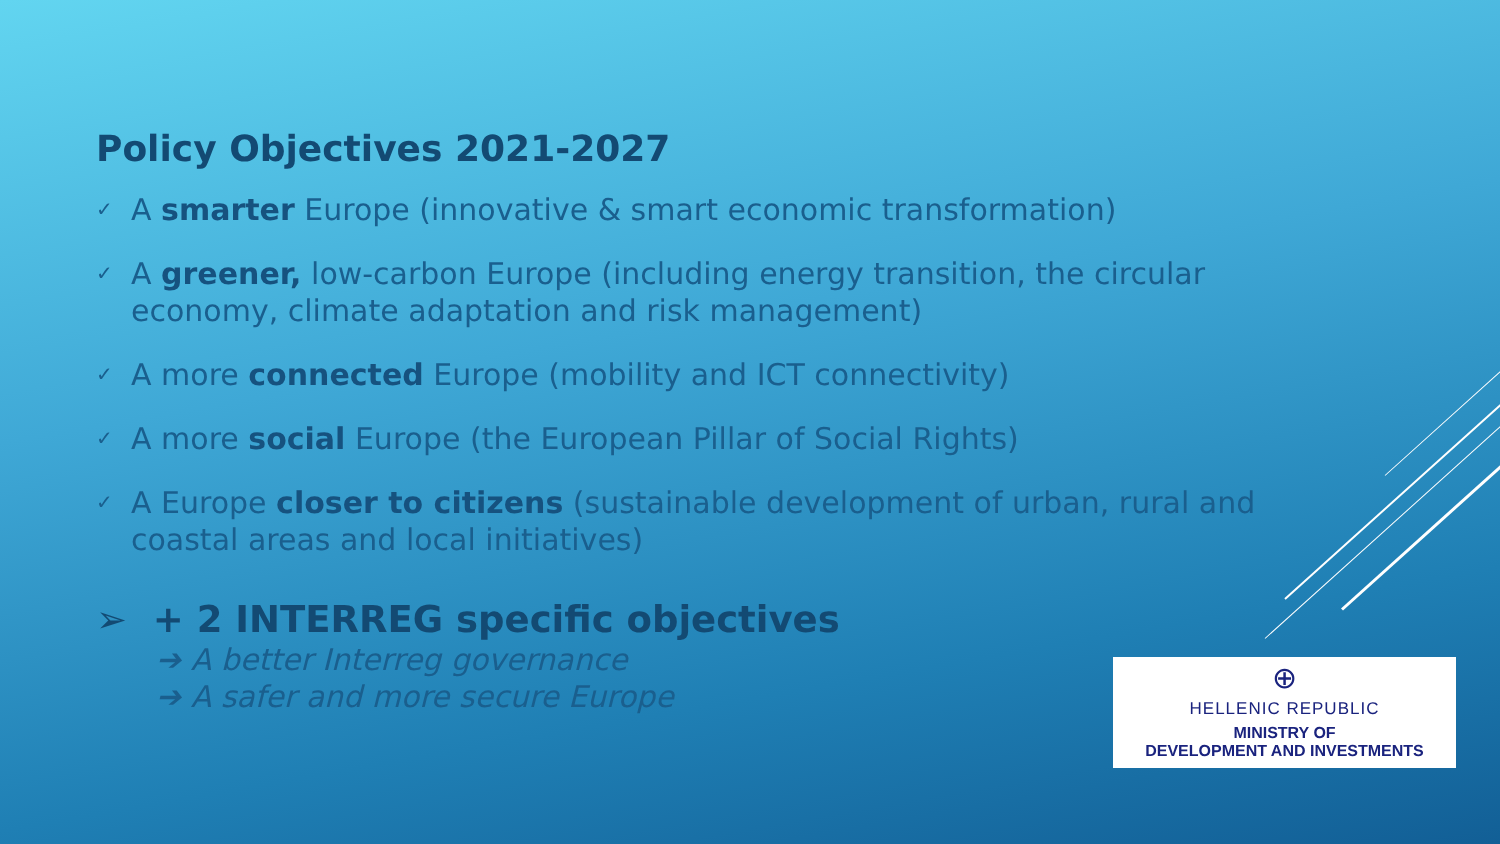Policy Objectives 2021-2027
✓ A smarter Europe (innovative & smart economic transformation)
✓ A greener, low-carbon Europe (including energy transition, the circular economy, climate adaptation and risk management)
✓ A more connected Europe (mobility and ICT connectivity)
✓ A more social Europe (the European Pillar of Social Rights)
✓ A Europe closer to citizens (sustainable development of urban, rural and coastal areas and local initiatives)
➢ + 2 INTERREG specific objectives
➔ A better Interreg governance
➔ A safer and more secure Europe
⊕
HELLENIC REPUBLIC
MINISTRY OF
DEVELOPMENT AND INVESTMENTS